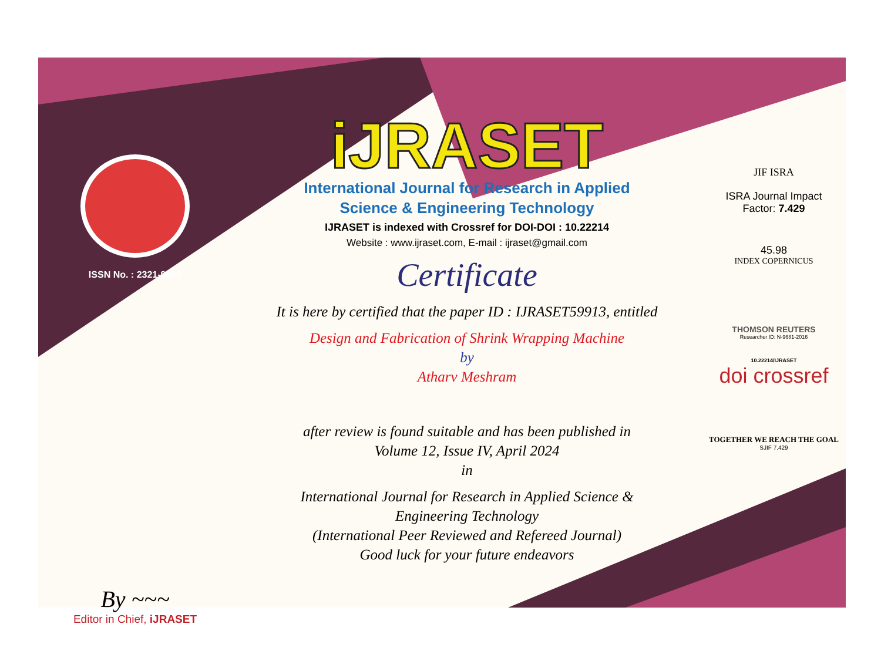ISSN No. : 2321-9653
By ~~~
Editor in Chief, iJRASET
iJRASET
International Journal for Research in Applied
Science & Engineering Technology
IJRASET is indexed with Crossref for DOI-DOI : 10.22214
Website : www.ijraset.com, E-mail : ijraset@gmail.com
Certificate
It is here by certified that the paper ID : IJRASET59913, entitled
Design and Fabrication of Shrink Wrapping Machine
by
Atharv Meshram
after review is found suitable and has been published in
Volume 12, Issue IV, April 2024
in
International Journal for Research in Applied Science &
Engineering Technology
(International Peer Reviewed and Refereed Journal)
Good luck for your future endeavors
JIF ISRA
ISRA Journal Impact
Factor: 7.429
45.98
INDEX COPERNICUS
THOMSON REUTERS
Researcher ID: N-9681-2016
10.22214/IJRASET
doi crossref
TOGETHER WE REACH THE GOAL
SJIF 7.429